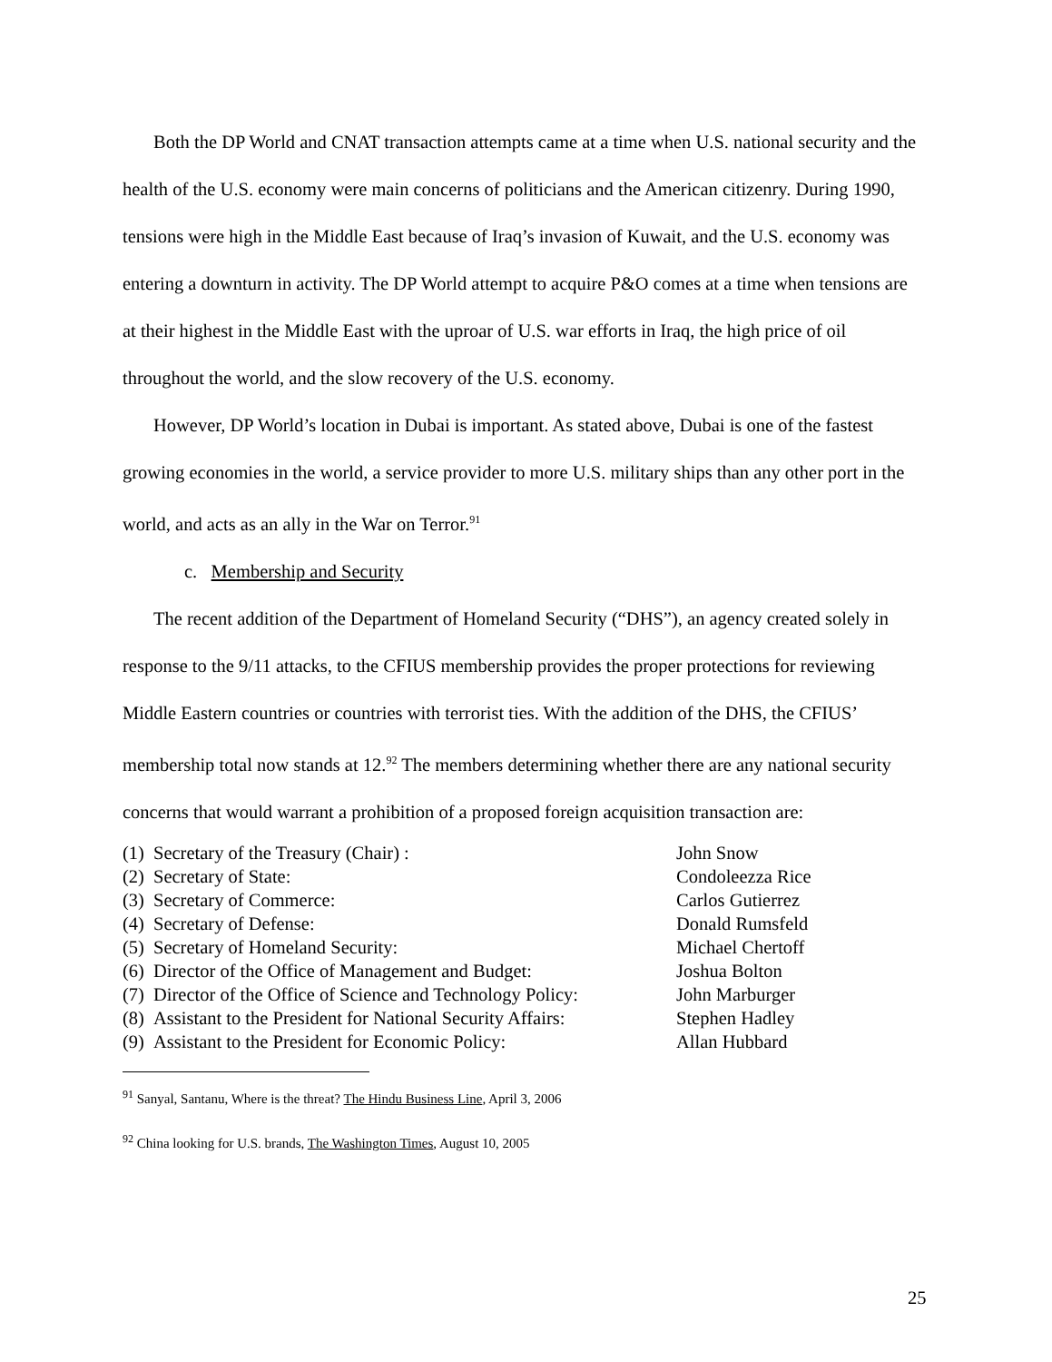Both the DP World and CNAT transaction attempts came at a time when U.S. national security and the health of the U.S. economy were main concerns of politicians and the American citizenry. During 1990, tensions were high in the Middle East because of Iraq’s invasion of Kuwait, and the U.S. economy was entering a downturn in activity. The DP World attempt to acquire P&O comes at a time when tensions are at their highest in the Middle East with the uproar of U.S. war efforts in Iraq, the high price of oil throughout the world, and the slow recovery of the U.S. economy.
However, DP World’s location in Dubai is important. As stated above, Dubai is one of the fastest growing economies in the world, a service provider to more U.S. military ships than any other port in the world, and acts as an ally in the War on Terror.<sup>91</sup>
c. Membership and Security
The recent addition of the Department of Homeland Security (“DHS”), an agency created solely in response to the 9/11 attacks, to the CFIUS membership provides the proper protections for reviewing Middle Eastern countries or countries with terrorist ties. With the addition of the DHS, the CFIUS’ membership total now stands at 12.<sup>92</sup> The members determining whether there are any national security concerns that would warrant a prohibition of a proposed foreign acquisition transaction are:
| (1) | Secretary of the Treasury (Chair) : | John Snow |
| (2) | Secretary of State: | Condoleezza Rice |
| (3) | Secretary of Commerce: | Carlos Gutierrez |
| (4) | Secretary of Defense: | Donald Rumsfeld |
| (5) | Secretary of Homeland Security: | Michael Chertoff |
| (6) | Director of the Office of Management and Budget: | Joshua Bolton |
| (7) | Director of the Office of Science and Technology Policy: | John Marburger |
| (8) | Assistant to the President for National Security Affairs: | Stephen Hadley |
| (9) | Assistant to the President for Economic Policy: | Allan Hubbard |
<sup>91</sup> Sanyal, Santanu, Where is the threat? The Hindu Business Line, April 3, 2006
<sup>92</sup> China looking for U.S. brands, The Washington Times, August 10, 2005
25